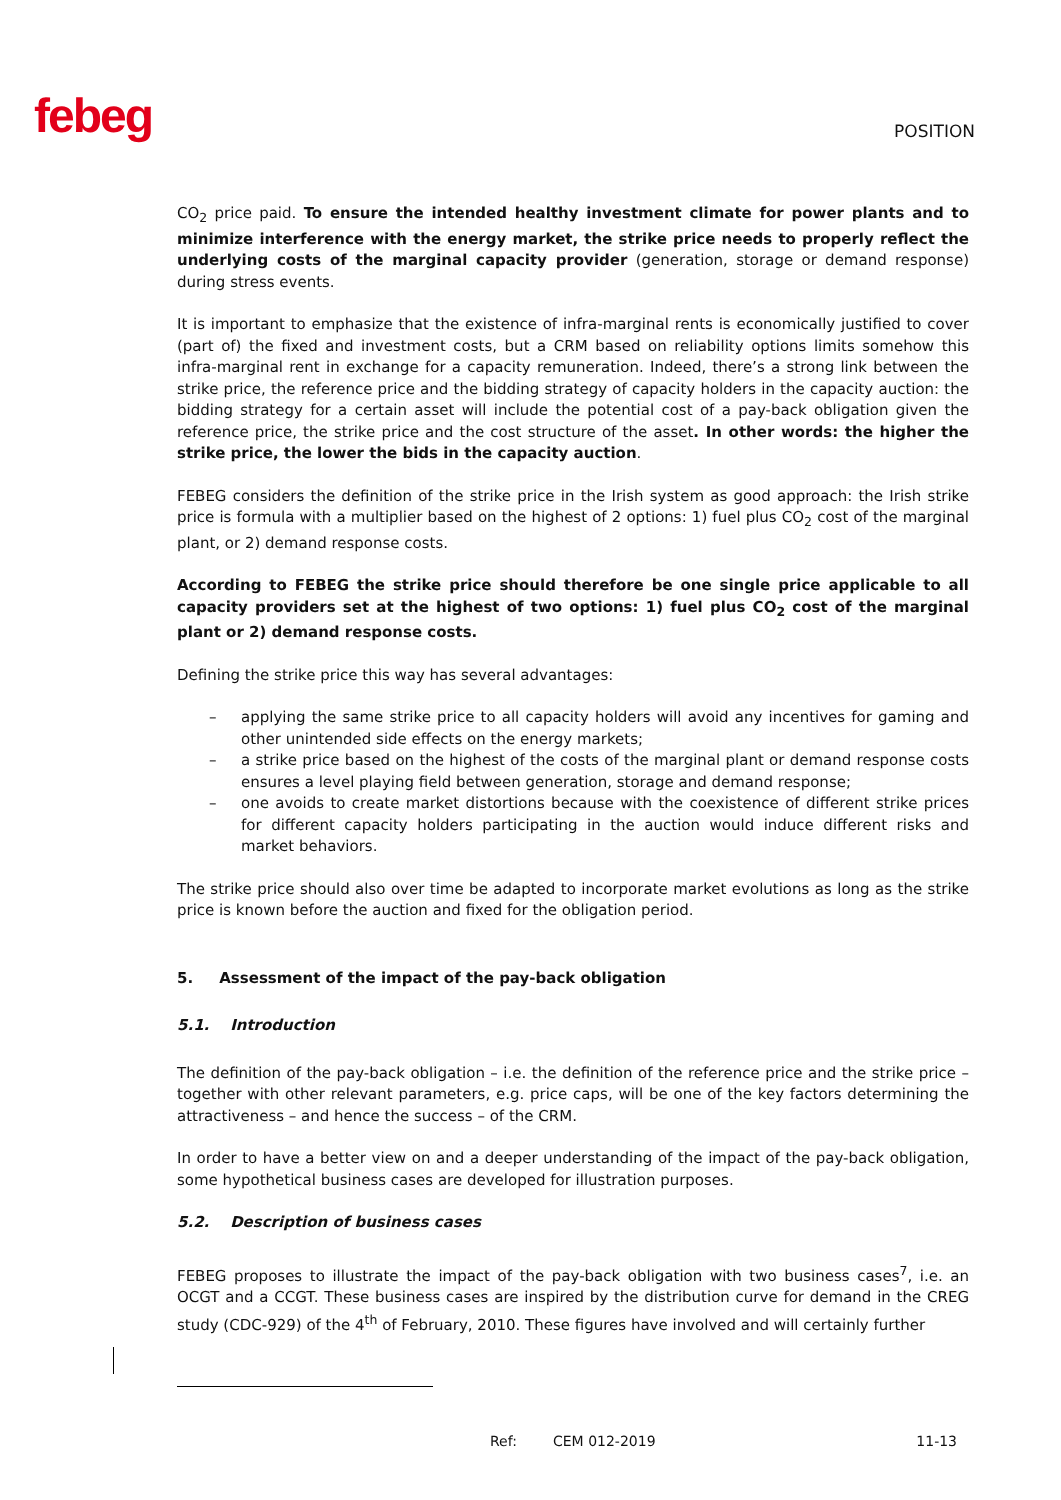febeg
POSITION
CO<sub>2</sub> price paid. To ensure the intended healthy investment climate for power plants and to minimize interference with the energy market, the strike price needs to properly reflect the underlying costs of the marginal capacity provider (generation, storage or demand response) during stress events.
It is important to emphasize that the existence of infra-marginal rents is economically justified to cover (part of) the fixed and investment costs, but a CRM based on reliability options limits somehow this infra-marginal rent in exchange for a capacity remuneration. Indeed, there’s a strong link between the strike price, the reference price and the bidding strategy of capacity holders in the capacity auction: the bidding strategy for a certain asset will include the potential cost of a pay-back obligation given the reference price, the strike price and the cost structure of the asset. In other words: the higher the strike price, the lower the bids in the capacity auction.
FEBEG considers the definition of the strike price in the Irish system as good approach: the Irish strike price is formula with a multiplier based on the highest of 2 options: 1) fuel plus CO<sub>2</sub> cost of the marginal plant, or 2) demand response costs.
According to FEBEG the strike price should therefore be one single price applicable to all capacity providers set at the highest of two options: 1) fuel plus CO<sub>2</sub> cost of the marginal plant or 2) demand response costs.
Defining the strike price this way has several advantages:
– applying the same strike price to all capacity holders will avoid any incentives for gaming and other unintended side effects on the energy markets;
– a strike price based on the highest of the costs of the marginal plant or demand response costs ensures a level playing field between generation, storage and demand response;
– one avoids to create market distortions because with the coexistence of different strike prices for different capacity holders participating in the auction would induce different risks and market behaviors.
The strike price should also over time be adapted to incorporate market evolutions as long as the strike price is known before the auction and fixed for the obligation period.
5. Assessment of the impact of the pay-back obligation
5.1. Introduction
The definition of the pay-back obligation – i.e. the definition of the reference price and the strike price – together with other relevant parameters, e.g. price caps, will be one of the key factors determining the attractiveness – and hence the success – of the CRM.
In order to have a better view on and a deeper understanding of the impact of the pay-back obligation, some hypothetical business cases are developed for illustration purposes.
5.2. Description of business cases
FEBEG proposes to illustrate the impact of the pay-back obligation with two business cases<sup>7</sup>, i.e. an OCGT and a CCGT. These business cases are inspired by the distribution curve for demand in the CREG study (CDC-929) of the 4<sup>th</sup> of February, 2010. These figures have involved and will certainly further
Ref: CEM 012-2019 11-13